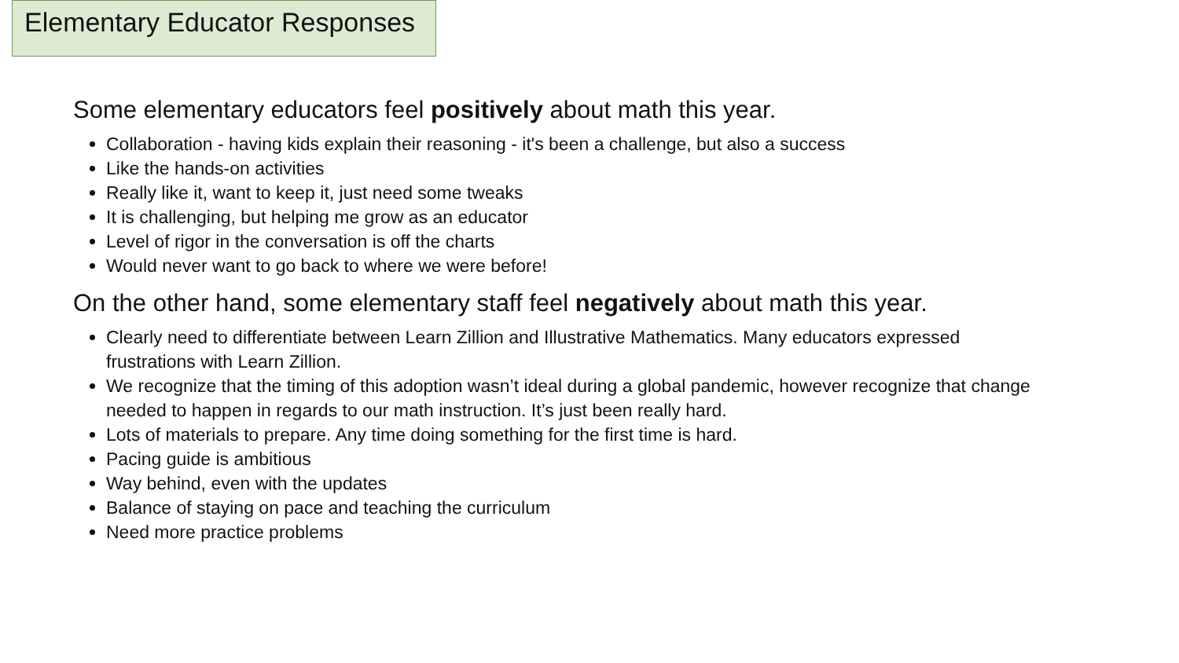Elementary Educator Responses
Some elementary educators feel positively about math this year.
Collaboration - having kids explain their reasoning - it's been a challenge, but also a success
Like the hands-on activities
Really like it, want to keep it, just need some tweaks
It is challenging, but helping me grow as an educator
Level of rigor in the conversation is off the charts
Would never want to go back to where we were before!
On the other hand, some elementary staff feel negatively about math this year.
Clearly need to differentiate between Learn Zillion and Illustrative Mathematics. Many educators expressed frustrations with Learn Zillion.
We recognize that the timing of this adoption wasn’t ideal during a global pandemic, however recognize that change needed to happen in regards to our math instruction. It’s just been really hard.
Lots of materials to prepare. Any time doing something for the first time is hard.
Pacing guide is ambitious
Way behind, even with the updates
Balance of staying on pace and teaching the curriculum
Need more practice problems